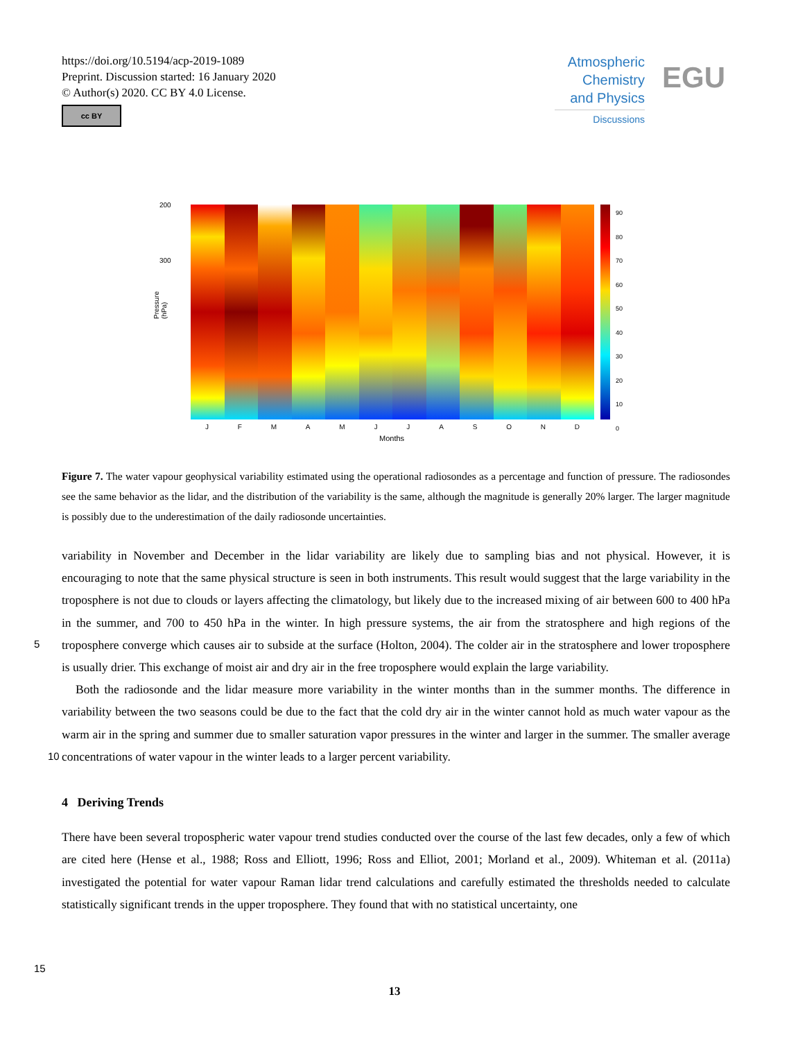https://doi.org/10.5194/acp-2019-1089
Preprint. Discussion started: 16 January 2020
© Author(s) 2020. CC BY 4.0 License.
cc BY
Atmospheric
Chemistry
and Physics
Discussions
EGU
200
300
Pressure (hPa)
J F M A M J J A S O N D
Months
90
80
70
60
50
40
30
20
10
0
Figure 7. The water vapour geophysical variability estimated using the operational radiosondes as a percentage and function of pressure. The radiosondes see the same behavior as the lidar, and the distribution of the variability is the same, although the magnitude is generally 20% larger. The larger magnitude is possibly due to the underestimation of the daily radiosonde uncertainties.
variability in November and December in the lidar variability are likely due to sampling bias and not physical. However, it is encouraging to note that the same physical structure is seen in both instruments. This result would suggest that the large variability in the troposphere is not due to clouds or layers affecting the climatology, but likely due to the increased mixing of air between 600 to 400 hPa in the summer, and 700 to 450 hPa in the winter. In high pressure systems, the air from the
5
stratosphere and high regions of the troposphere converge which causes air to subside at the surface (Holton, 2004). The colder air in the stratosphere and lower troposphere is usually drier. This exchange of moist air and dry air in the free troposphere would explain the large variability.
Both the radiosonde and the lidar measure more variability in the winter months than in the summer months. The difference in variability between the two seasons could be due to the fact that the cold dry air in the winter cannot hold as much water
10
vapour as the warm air in the spring and summer due to smaller saturation vapor pressures in the winter and larger in the summer. The smaller average concentrations of water vapour in the winter leads to a larger percent variability.
4 Deriving Trends
There have been several tropospheric water vapour trend studies conducted over the course of the last few decades, only a few of which are cited here (Hense et al., 1988; Ross and Elliott, 1996; Ross and Elliot, 2001; Morland et al., 2009). Whiteman
15
et al. (2011a) investigated the potential for water vapour Raman lidar trend calculations and carefully estimated the thresholds needed to calculate statistically significant trends in the upper troposphere. They found that with no statistical uncertainty, one
13